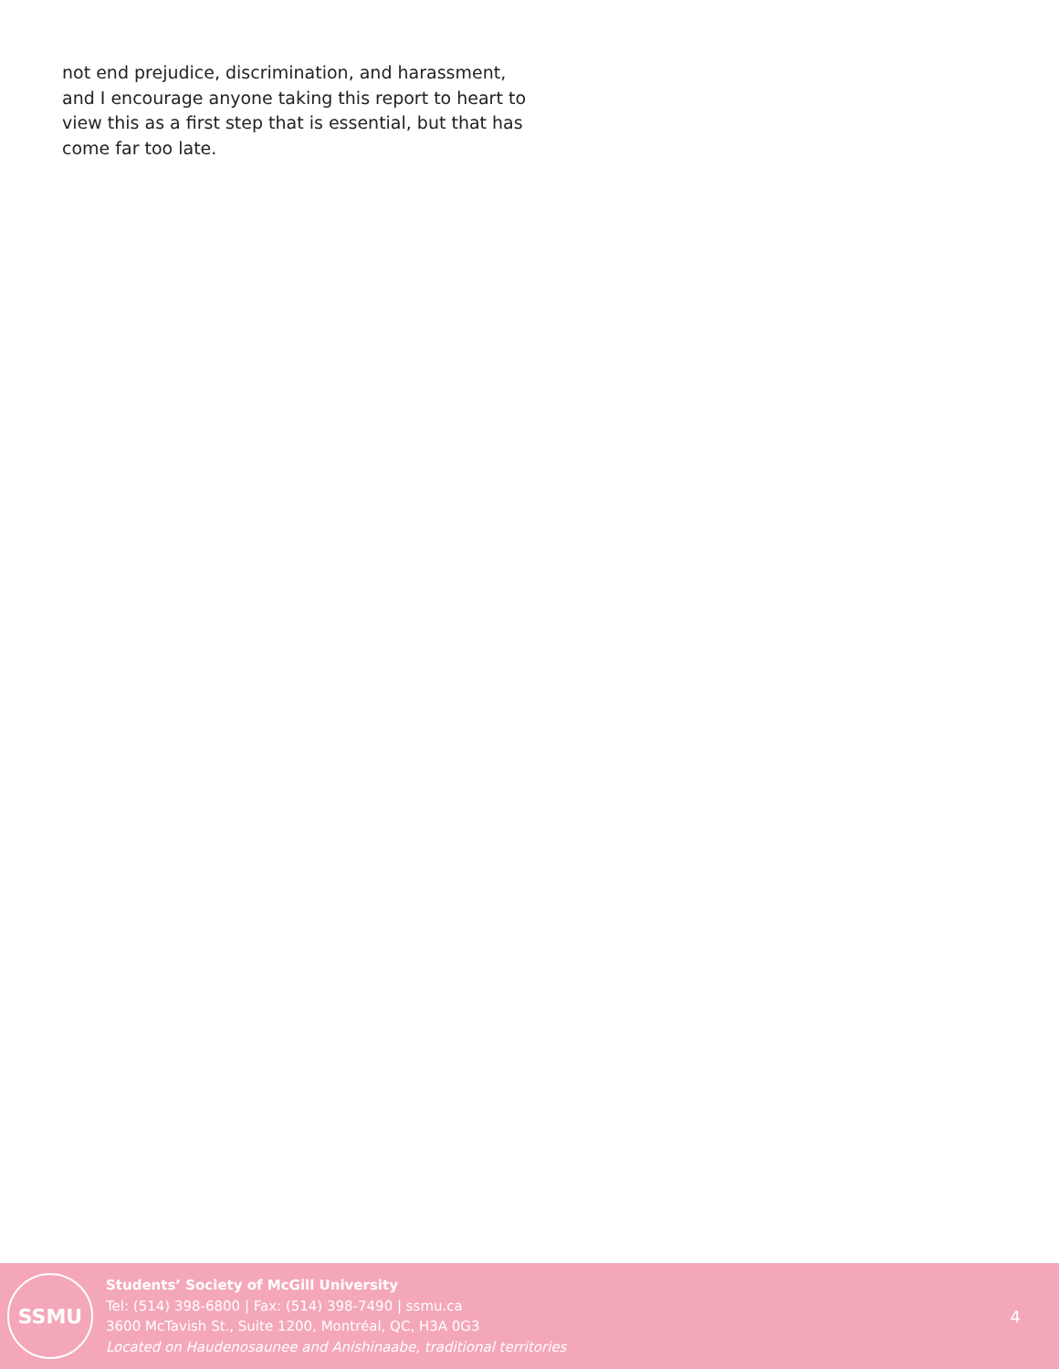not end prejudice, discrimination, and harassment, and I encourage anyone taking this report to heart to view this as a first step that is essential, but that has come far too late.
SSMU
Students’ Society of McGill University
Tel: (514) 398-6800 | Fax: (514) 398-7490 | ssmu.ca
3600 McTavish St., Suite 1200, Montréal, QC, H3A 0G3
Located on Haudenosaunee and Anishinaabe, traditional territories
4